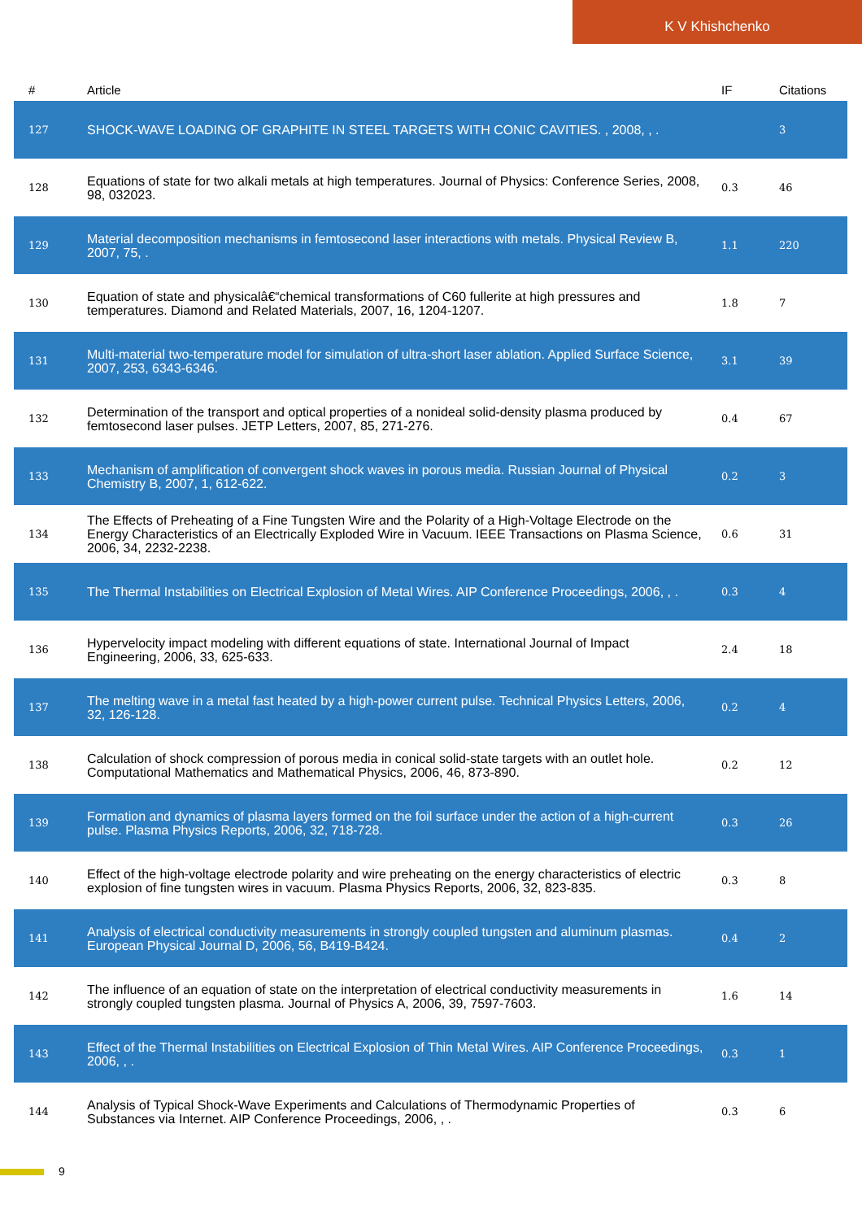K V Khishchenko
| # | Article | IF | Citations |
| --- | --- | --- | --- |
| 127 | SHOCK-WAVE LOADING OF GRAPHITE IN STEEL TARGETS WITH CONIC CAVITIES. , 2008, , . | | 3 |
| 128 | Equations of state for two alkali metals at high temperatures. Journal of Physics: Conference Series, 2008, 98, 032023. | 0.3 | 46 |
| 129 | Material decomposition mechanisms in femtosecond laser interactions with metals. Physical Review B, 2007, 75, . | 1.1 | 220 |
| 130 | Equation of state and physicalâ€“chemical transformations of C60 fullerite at high pressures and temperatures. Diamond and Related Materials, 2007, 16, 1204-1207. | 1.8 | 7 |
| 131 | Multi-material two-temperature model for simulation of ultra-short laser ablation. Applied Surface Science, 2007, 253, 6343-6346. | 3.1 | 39 |
| 132 | Determination of the transport and optical properties of a nonideal solid-density plasma produced by femtosecond laser pulses. JETP Letters, 2007, 85, 271-276. | 0.4 | 67 |
| 133 | Mechanism of amplification of convergent shock waves in porous media. Russian Journal of Physical Chemistry B, 2007, 1, 612-622. | 0.2 | 3 |
| 134 | The Effects of Preheating of a Fine Tungsten Wire and the Polarity of a High-Voltage Electrode on the Energy Characteristics of an Electrically Exploded Wire in Vacuum. IEEE Transactions on Plasma Science, 2006, 34, 2232-2238. | 0.6 | 31 |
| 135 | The Thermal Instabilities on Electrical Explosion of Metal Wires. AIP Conference Proceedings, 2006, , . | 0.3 | 4 |
| 136 | Hypervelocity impact modeling with different equations of state. International Journal of Impact Engineering, 2006, 33, 625-633. | 2.4 | 18 |
| 137 | The melting wave in a metal fast heated by a high-power current pulse. Technical Physics Letters, 2006, 32, 126-128. | 0.2 | 4 |
| 138 | Calculation of shock compression of porous media in conical solid-state targets with an outlet hole. Computational Mathematics and Mathematical Physics, 2006, 46, 873-890. | 0.2 | 12 |
| 139 | Formation and dynamics of plasma layers formed on the foil surface under the action of a high-current pulse. Plasma Physics Reports, 2006, 32, 718-728. | 0.3 | 26 |
| 140 | Effect of the high-voltage electrode polarity and wire preheating on the energy characteristics of electric explosion of fine tungsten wires in vacuum. Plasma Physics Reports, 2006, 32, 823-835. | 0.3 | 8 |
| 141 | Analysis of electrical conductivity measurements in strongly coupled tungsten and aluminum plasmas. European Physical Journal D, 2006, 56, B419-B424. | 0.4 | 2 |
| 142 | The influence of an equation of state on the interpretation of electrical conductivity measurements in strongly coupled tungsten plasma. Journal of Physics A, 2006, 39, 7597-7603. | 1.6 | 14 |
| 143 | Effect of the Thermal Instabilities on Electrical Explosion of Thin Metal Wires. AIP Conference Proceedings, 2006, , . | 0.3 | 1 |
| 144 | Analysis of Typical Shock-Wave Experiments and Calculations of Thermodynamic Properties of Substances via Internet. AIP Conference Proceedings, 2006, , . | 0.3 | 6 |
9